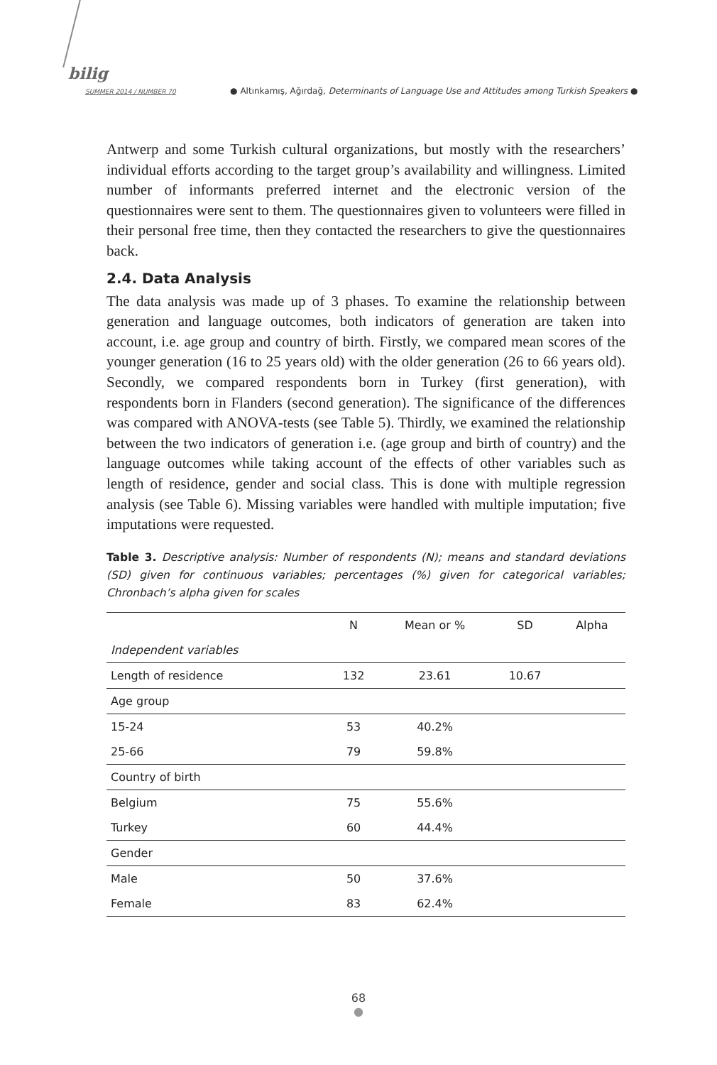bilig
SUMMER 2014 / NUMBER 70 ● Altınkamış, Ağırdağ, Determinants of Language Use and Attitudes among Turkish Speakers ●
Antwerp and some Turkish cultural organizations, but mostly with the researchers’ individual efforts according to the target group’s availability and willingness. Limited number of informants preferred internet and the electronic version of the questionnaires were sent to them. The questionnaires given to volunteers were filled in their personal free time, then they contacted the researchers to give the questionnaires back.
2.4. Data Analysis
The data analysis was made up of 3 phases. To examine the relationship between generation and language outcomes, both indicators of generation are taken into account, i.e. age group and country of birth. Firstly, we compared mean scores of the younger generation (16 to 25 years old) with the older generation (26 to 66 years old). Secondly, we compared respondents born in Turkey (first generation), with respondents born in Flanders (second generation). The significance of the differences was compared with ANOVA-tests (see Table 5). Thirdly, we examined the relationship between the two indicators of generation i.e. (age group and birth of country) and the language outcomes while taking account of the effects of other variables such as length of residence, gender and social class. This is done with multiple regression analysis (see Table 6). Missing variables were handled with multiple imputation; five imputations were requested.
Table 3. Descriptive analysis: Number of respondents (N); means and standard deviations (SD) given for continuous variables; percentages (%) given for categorical variables; Chronbach’s alpha given for scales
| | N | Mean or % | SD | Alpha |
| --- | --- | --- | --- | --- |
| Independent variables | | | | |
| Length of residence | 132 | 23.61 | 10.67 | |
| Age group | | | | |
| 15-24 | 53 | 40.2% | | |
| 25-66 | 79 | 59.8% | | |
| Country of birth | | | | |
| Belgium | 75 | 55.6% | | |
| Turkey | 60 | 44.4% | | |
| Gender | | | | |
| Male | 50 | 37.6% | | |
| Female | 83 | 62.4% | | |
68
●